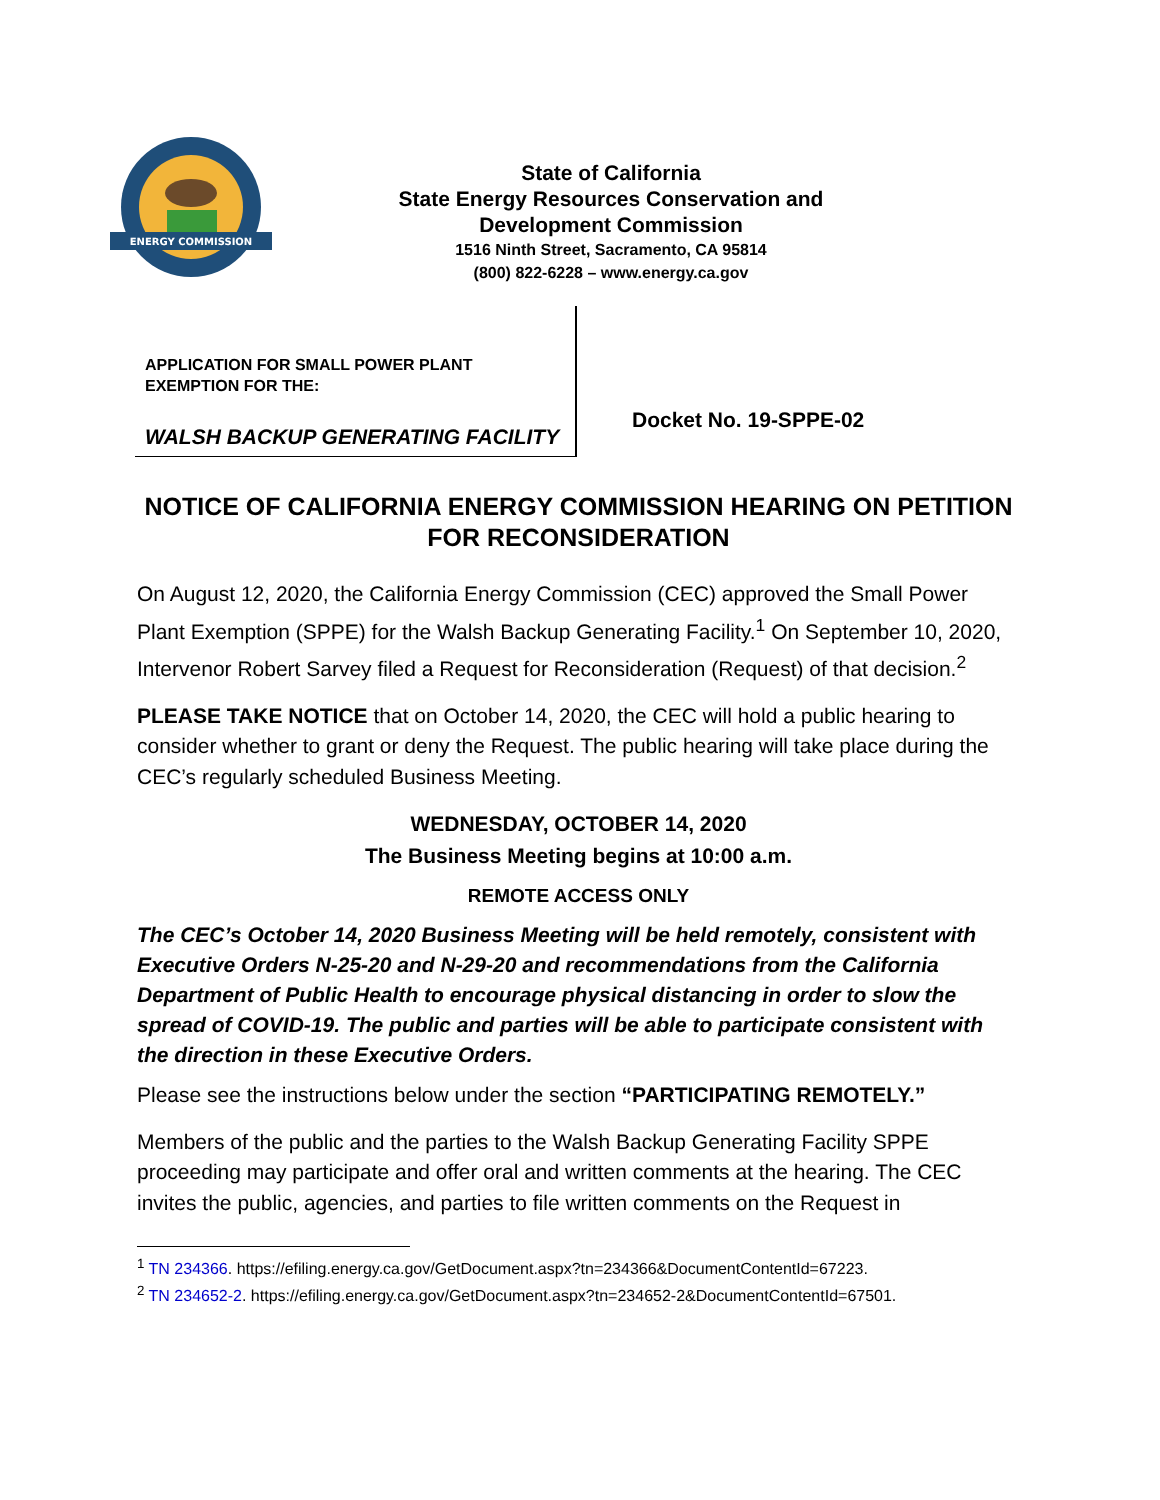ENERGY COMMISSION
State of California
State Energy Resources Conservation and
Development Commission
1516 Ninth Street, Sacramento, CA 95814
(800) 822-6228 – www.energy.ca.gov
APPLICATION FOR SMALL POWER PLANT EXEMPTION FOR THE:
WALSH BACKUP GENERATING FACILITY
Docket No. 19-SPPE-02
NOTICE OF CALIFORNIA ENERGY COMMISSION HEARING ON PETITION FOR RECONSIDERATION
On August 12, 2020, the California Energy Commission (CEC) approved the Small Power Plant Exemption (SPPE) for the Walsh Backup Generating Facility.<sup>1</sup> On September 10, 2020, Intervenor Robert Sarvey filed a Request for Reconsideration (Request) of that decision.<sup>2</sup>
PLEASE TAKE NOTICE that on October 14, 2020, the CEC will hold a public hearing to consider whether to grant or deny the Request. The public hearing will take place during the CEC’s regularly scheduled Business Meeting.
WEDNESDAY, OCTOBER 14, 2020
The Business Meeting begins at 10:00 a.m.
REMOTE ACCESS ONLY
The CEC’s October 14, 2020 Business Meeting will be held remotely, consistent with Executive Orders N-25-20 and N-29-20 and recommendations from the California Department of Public Health to encourage physical distancing in order to slow the spread of COVID-19. The public and parties will be able to participate consistent with the direction in these Executive Orders.
Please see the instructions below under the section “PARTICIPATING REMOTELY.”
Members of the public and the parties to the Walsh Backup Generating Facility SPPE proceeding may participate and offer oral and written comments at the hearing. The CEC invites the public, agencies, and parties to file written comments on the Request in
<sup>1</sup> TN 234366. https://efiling.energy.ca.gov/GetDocument.aspx?tn=234366&DocumentContentId=67223.
<sup>2</sup> TN 234652-2. https://efiling.energy.ca.gov/GetDocument.aspx?tn=234652-2&DocumentContentId=67501.